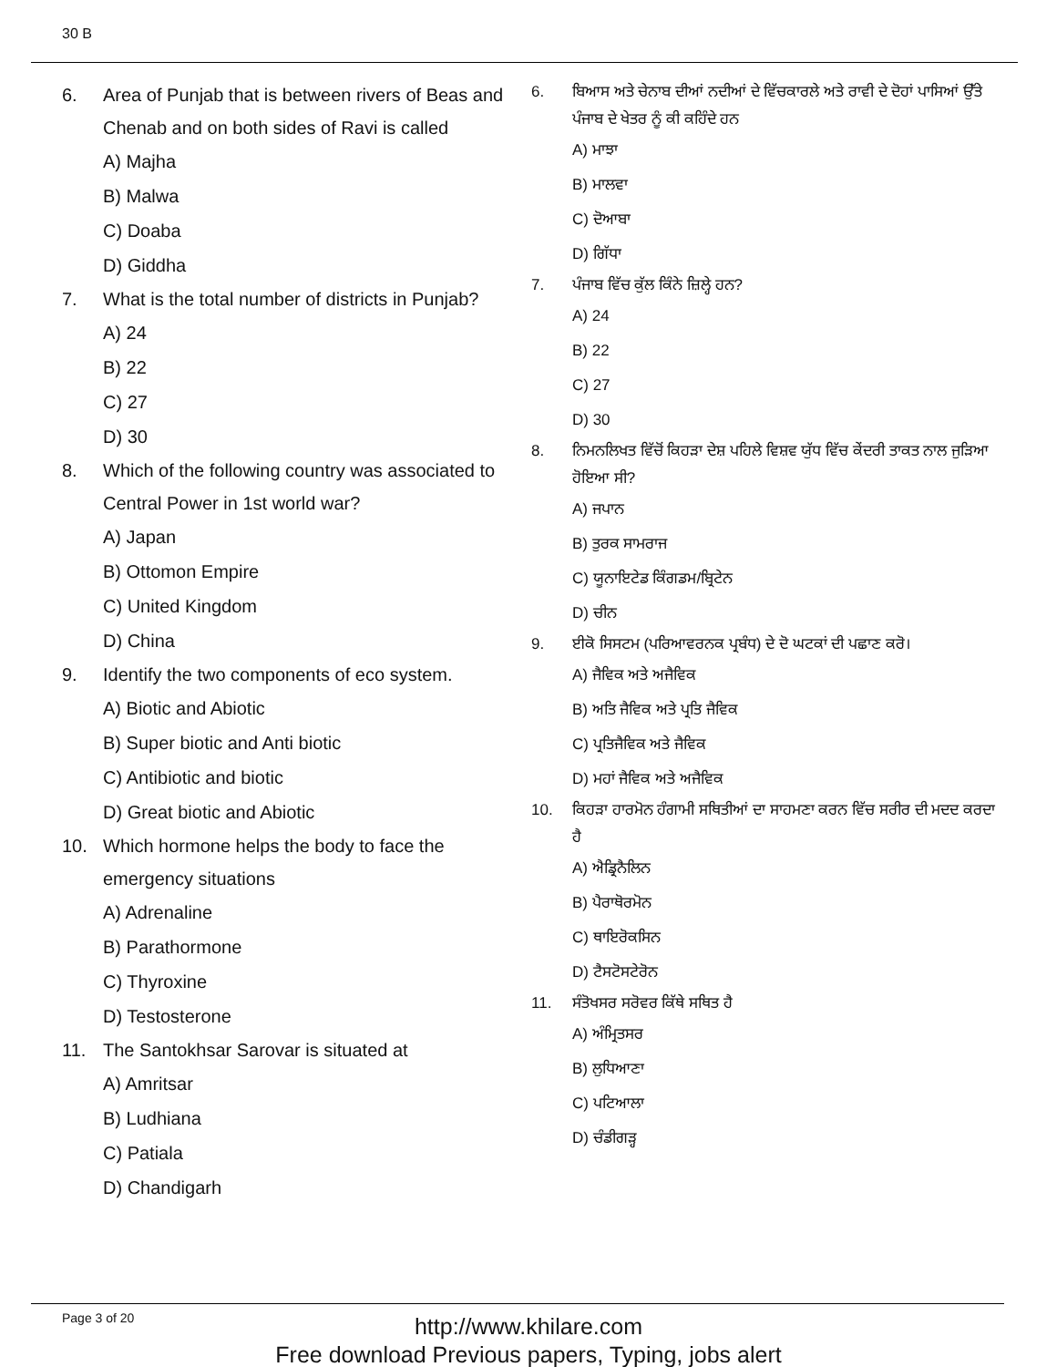30 B
6. Area of Punjab that is between rivers of Beas and Chenab and on both sides of Ravi is called
A) Majha
B) Malwa
C) Doaba
D) Giddha
7. What is the total number of districts in Punjab?
A) 24
B) 22
C) 27
D) 30
8. Which of the following country was associated to Central Power in 1st world war?
A) Japan
B) Ottomon Empire
C) United Kingdom
D) China
9. Identify the two components of eco system.
A) Biotic and Abiotic
B) Super biotic and Anti biotic
C) Antibiotic and biotic
D) Great biotic and Abiotic
10. Which hormone helps the body to face the emergency situations
A) Adrenaline
B) Parathormone
C) Thyroxine
D) Testosterone
11. The Santokhsar Sarovar is situated at
A) Amritsar
B) Ludhiana
C) Patiala
D) Chandigarh
6. ਬਿਆਸ ਅਤੇ ਚੇਨਾਬ ਦੀਆਂ ਨਦੀਆਂ ਦੇ ਵਿੱਚਕਾਰਲੇ ਅਤੇ ਰਾਵੀ ਦੇ ਦੋਹਾਂ ਪਾਸਿਆਂ ਉੱਤੇ ਪੰਜਾਬ ਦੇ ਖੇਤਰ ਨੂੰ ਕੀ ਕਹਿੰਦੇ ਹਨ
A) ਮਾਝਾ
B) ਮਾਲਵਾ
C) ਦੋਆਬਾ
D) ਗਿੱਧਾ
7. ਪੰਜਾਬ ਵਿੱਚ ਕੁੱਲ ਕਿੰਨੇ ਜ਼ਿਲ੍ਹੇ ਹਨ?
A) 24
B) 22
C) 27
D) 30
8. ਨਿਮਨਲਿਖਤ ਵਿੱਚੋਂ ਕਿਹੜਾ ਦੇਸ਼ ਪਹਿਲੇ ਵਿਸ਼ਵ ਯੁੱਧ ਵਿੱਚ ਕੇਂਦਰੀ ਤਾਕਤ ਨਾਲ ਜੁੜਿਆ ਹੋਇਆ ਸੀ?
A) ਜਪਾਨ
B) ਤੁਰਕ ਸਾਮਰਾਜ
C) ਯੂਨਾਇਟੇਡ ਕਿੰਗਡਮ/ਬ੍ਰਿਟੇਨ
D) ਚੀਨ
9. ਈਕੋ ਸਿਸਟਮ (ਪਰਿਆਵਰਨਕ ਪ੍ਰਬੰਧ) ਦੇ ਦੋ ਘਟਕਾਂ ਦੀ ਪਛਾਣ ਕਰੋ।
A) ਜੈਵਿਕ ਅਤੇ ਅਜੈਵਿਕ
B) ਅਤਿ ਜੈਵਿਕ ਅਤੇ ਪ੍ਰਤਿ ਜੈਵਿਕ
C) ਪ੍ਰਤਿਜੈਵਿਕ ਅਤੇ ਜੈਵਿਕ
D) ਮਹਾਂ ਜੈਵਿਕ ਅਤੇ ਅਜੈਵਿਕ
10. ਕਿਹੜਾ ਹਾਰਮੋਨ ਹੰਗਾਮੀ ਸਥਿਤੀਆਂ ਦਾ ਸਾਹਮਣਾ ਕਰਨ ਵਿੱਚ ਸਰੀਰ ਦੀ ਮਦਦ ਕਰਦਾ ਹੈ
A) ਐਡ੍ਰਿਨੈਲਿਨ
B) ਪੈਰਾਥੋਰਮੋਨ
C) ਥਾਇਰੋਕਸਿਨ
D) ਟੈਸਟੋਸਟੇਰੋਨ
11. ਸੰਤੋਖਸਰ ਸਰੋਵਰ ਕਿੱਥੇ ਸਥਿਤ ਹੈ
A) ਅੰਮ੍ਰਿਤਸਰ
B) ਲੁਧਿਆਣਾ
C) ਪਟਿਆਲਾ
D) ਚੰਡੀਗੜ੍ਹ
Page 3 of 20
http://www.khilare.com
Free download Previous papers, Typing, jobs alert